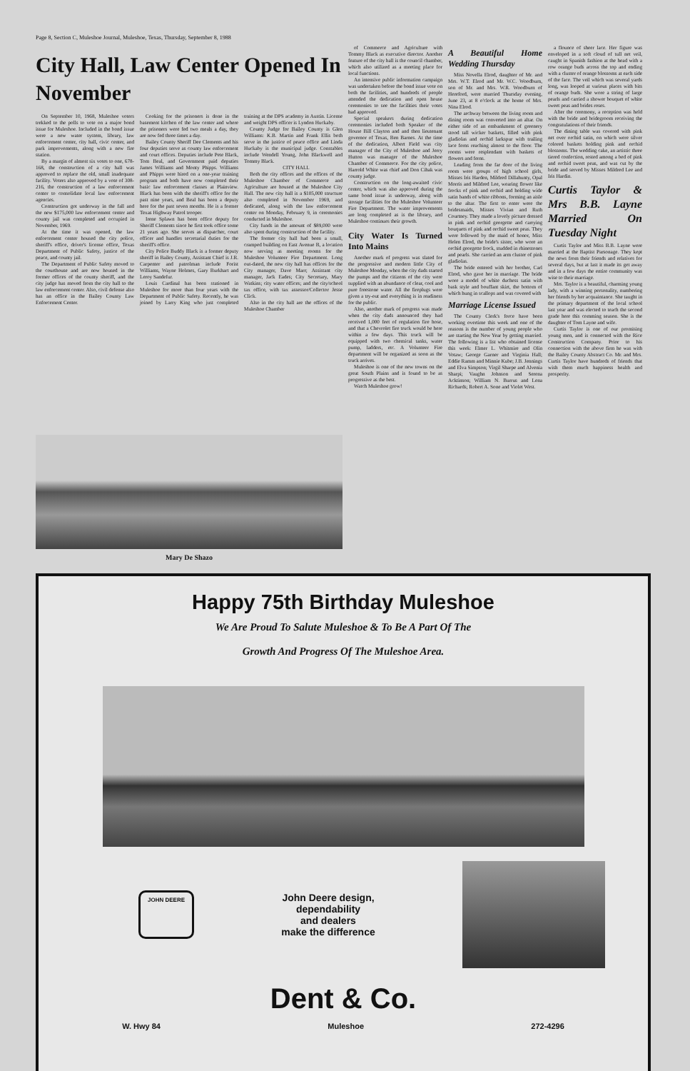Page 8, Section C, Muleshoe Journal, Muleshoe, Texas, Thursday, September 8, 1988
City Hall, Law Center Opened In November
On September 10, 1968, Muleshoe voters trekked to the polls to vote on a major bond issue for Muleshoe. Included in the bond issue were a new water system, library, law enforcement center, city hall, civic center, and park improvements, along with a new fire station.
By a margin of almost six votes to one, 678-168, the construction of a city hall was approved to replace the old, small inadequate facility. Voters also approved by a vote of 308-216, the construction of a law enforcement center to consolidate local law enforcement agencies.
Construction got underway in the fall and the new $175,000 law enforcement center and county jail was completed and occupied in November, 1969.
At the time it was opened, the law enforcement center housed the city police, sheriff's office, driver's license office, Texas Department of Public Safety, justice of the peace, and county jail.
The Department of Public Safety moved to the courthouse and are now housed in the former offices of the county sheriff, and the city judge has moved from the city hall to the law enforcement center. Also, civil defense also has an office in the Bailey County Law Enforcement Center.
Cooking for the prisoners is done in the basement kitchen of the law center and where the prisoners were fed two meals a day, they are now fed three times a day.
Bailey County Sheriff Dee Clements and his four deputies serve as county law enforcement and court offices. Deputies include Pete Black, Tom Beal, and Government paid deputies James Williams and Monty Phipps. Williams and Phipps were hired on a one-year training program and both have now completed their basic law enforcement classes at Plainview. Black has been with the sheriff's office for the past nine years, and Beal has been a deputy here for the past seven months. He is a former Texas Highway Patrol trooper.
Irene Splawn has been office deputy for Sheriff Clements since he first took office some 21 years ago. She serves as dispatcher, court officer and handles secretarial duties for the sheriff's office.
City Police Buddy Black is a former deputy sheriff in Bailey County, Assistant Chief is J.R. Carpenter and patrolman include Forist Williams, Wayne Holmes, Gary Burkhart and Leroy Sandefur.
Louis Cardinal has been stationed in Muleshoe for more than four years with the Department of Public Safety. Recently, he was joined by Larry King who just completed training at the DPS academy in Austin. License and weight DPS officer is Lyndon Huckaby.
County Judge for Bailey County is Glen Williams: K.B. Martin and Frank Ellis both serve in the justice of peace office and Linda Huckaby is the municipal judge. Constables include Wendell Young, John Blackwell and Tommy Black.
CITY HALL
Both the city offices and the offices of the Muleshoe Chamber of Commerce and Agriculture are housed at the Muleshoe City Hall. The new city hall is a $105,000 structure also completed in November 1969, and dedicated, along with the law enforcement center on Monday, February 9, in ceremonies conducted in Muleshoe.
City funds in the amount of $89,000 were also spent during construction of the facility.
The former city hall had been a small, cramped building on East Avenue B, a location now serving as meeting rooms for the Muleshoe Volunteer Fire Department. Long out-dated, the new city hall has offices for the City manager, Dave Marr; Assistant city manager, Jack Eades; City Secretary, Mary Watkins; city water offices; and the city/school tax office, with tax assessor/Collector Jesse Click.
Also in the city hall are the offices of the Muleshoe Chamber
Mary De Shazo
of Commerce and Agriculture with Tommy Black as executive director. Another feature of the city hall is the council chamber, which also utilized as a meeting place for local functions.
An intensive public information campaign was undertaken before the bond issue vote on both the facilities, and hundreds of people attended the dedication and open house ceremonies to see the facilities their votes had approved.
Special speakers during dedication ceremonies included both Speaker of the House Bill Clayton and and then lieutenant governor of Texas, Ben Barnes. At the time of the dedication, Albert Field was city manager of the City of Muleshoe and Jerry Hutton was manager of the Muleshoe Chamber of Commerce. For the city police, Harrold White was chief and Don Cihak was county judge.
Construction on the long-awaited civic center, which was also approved during the same bond issue is underway, along with storage facilities for the Muleshoe Volunteer Fire Department. The water improvements are long completed as is the library, and Muleshoe continues their growth.
City Water Is Turned Into Mains
Another mark of progress was slated for the progressive and modern little City of Muleshoe Monday, when the city dads started the pumps and the citizens of the city were supplied with an abundance of clear, cool and pure freestone water. All the fireplugs were given a try-out and everything is in readiness for the public.
Also, another mark of progress was made when the city dads announced they had received 1,000 feet of regulation fire hose, and that a Chevrolet fire truck would be here within a few days. This truck will be equipped with two chemical tanks, water pump, ladders, etc. A Volunteer Fire department will be organized as soon as the truck arrives.
Muleshoe is one of the new towns on the great South Plains and is found to be as progressive as the best.
Watch Muleshoe grow!
A Beautiful Home Wedding Thursday
Miss Novella Elrod, daughter of Mr. and Mrs. W.T. Elrod and Mr. W.C. Woodburn, son of Mr. and Mrs. W.R. Woodburn of Hereford, were married Thursday evening, June 23, at 8 o'clock at the home of Mrs. Nina Elrod.
The archway between the living room and dining room was converted into an altar. On either side of an embankment of greenery stood tall wicker baskets, filled with pink gladiolas and orchid larkspur with trailing lace ferns reaching almost to the floor. The rooms were resplendant with baskets of flowers and ferns.
Leading from the far door of the living room were groups of high school girls, Misses Iris Harden, Mildred Dillahunty, Opal Morris and Mildred Lee, wearing flower like frocks of pink and orchid and holding wide satin bands of white ribbons, forming an aisle to the altar. The first to enter were the bridesmaids, Misses Vivian and Ruth Courtney. They made a lovely picture dressed in pink and orchid georgette and carrying bouquets of pink and orchid sweet peas. They were followed by the maid of honor, Miss Helen Elrod, the bride's sister, who wore an orchid georgette frock, studded in rhinestones and pearls. She carried an arm cluster of pink gladiolas.
The bride entered with her brother, Carl Elrod, who gave her in marriage. The bride wore a model of white duchess satin with bask style and bouffant skirt, the bottom of which hung in scallops and was covered with
Marriage License Issued
The County Clerk's force have been working overtime this week and one of the reasons is the number of young people who are starting the New Year by getting married. The following is a list who obtained license this week: Elmer L. Whitmire and Olin Votaw; George Garner and Virginia Hall; Eddie Ramm and Minnie Kube; J.B. Jennings and Elva Simpson; Virgil Sharpe and Alvenia Sharpi; Vaughn Johnson and Serena Acktinson; William N. Burrus and Lena Richards; Robert A. Sone and Violet West.
a flounce of sheer lace. Her figure was enveloped in a soft cloud of tull net veil, caught in Spanish fashion at the head with a row orange buds across the top and ending with a cluster of orange blossoms at each side of the face. The veil which was several yards long, was looped at various places with bits of orange buds. She wore a string of large pearls and carried a shower bouquet of white sweet peas and brides roses.
After the ceremony, a reception was held with the bride and bridegroom receiving the congratulations of their friends.
The dining table was covered with pink net over orchid satin, on which were silver colored baskets holding pink and orchid blossoms. The wedding cake, an artistic three tiered confection, rested among a bed of pink and orchid sweet peas, and was cut by the bride and served by Misses Mildred Lee and Iris Hardin.
Curtis Taylor & Mrs B.B. Layne Married On Tuesday Night
Curtis Taylor and Miss B.B. Layne were married at the Baptist Parsonage. They kept the news from their friends and relatives for several days, but at last it made its get away and in a few days the entire community was wise to their marriage.
Mrs. Taylor is a beautiful, charming young lady, with a winning personality, numbering her friends by her acquaintance. She taught in the primary department of the local school last year and was elected to teach the second grade here this comming season. She is the daughter of Tom Layne and wife.
Curtis Taylor is one of our promising young men, and is connected with the Rice Construction Company. Prior to his connection with the above firm he was with the Bailey County Abstract Co. Mr. and Mrs. Curtis Taylor have hundreds of friends that wish them much happiness health and prosperity.
Happy 75th Birthday Muleshoe
We Are Proud To Salute Muleshoe & To Be A Part Of The
Growth And Progress Of The Muleshoe Area.
JOHN DEERE
John Deere design,
dependability
and dealers
make the difference
Dent & Co.
W. Hwy 84 Muleshoe 272-4296